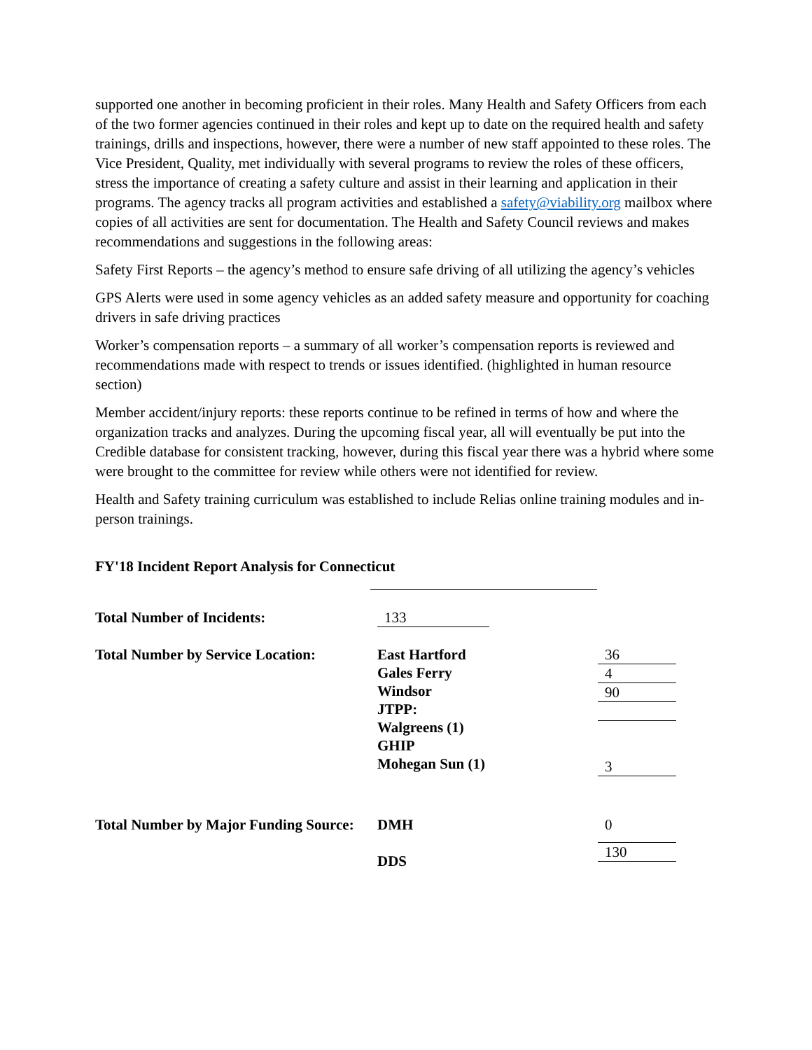supported one another in becoming proficient in their roles. Many Health and Safety Officers from each of the two former agencies continued in their roles and kept up to date on the required health and safety trainings, drills and inspections, however, there were a number of new staff appointed to these roles. The Vice President, Quality, met individually with several programs to review the roles of these officers, stress the importance of creating a safety culture and assist in their learning and application in their programs. The agency tracks all program activities and established a safety@viability.org mailbox where copies of all activities are sent for documentation. The Health and Safety Council reviews and makes recommendations and suggestions in the following areas:
Safety First Reports – the agency’s method to ensure safe driving of all utilizing the agency’s vehicles
GPS Alerts were used in some agency vehicles as an added safety measure and opportunity for coaching drivers in safe driving practices
Worker’s compensation reports – a summary of all worker’s compensation reports is reviewed and recommendations made with respect to trends or issues identified. (highlighted in human resource section)
Member accident/injury reports: these reports continue to be refined in terms of how and where the organization tracks and analyzes. During the upcoming fiscal year, all will eventually be put into the Credible database for consistent tracking, however, during this fiscal year there was a hybrid where some were brought to the committee for review while others were not identified for review.
Health and Safety training curriculum was established to include Relias online training modules and in-person trainings.
FY'18 Incident Report Analysis for Connecticut
| Total Number of Incidents: | 133 | |
| Total Number by Service Location: | East Hartford Gales Ferry Windsor JTPP: Walgreens (1) GHIP Mohegan Sun (1) | 36 4 90 3 |
| Total Number by Major Funding Source: | DMH DDS | 0 130 |